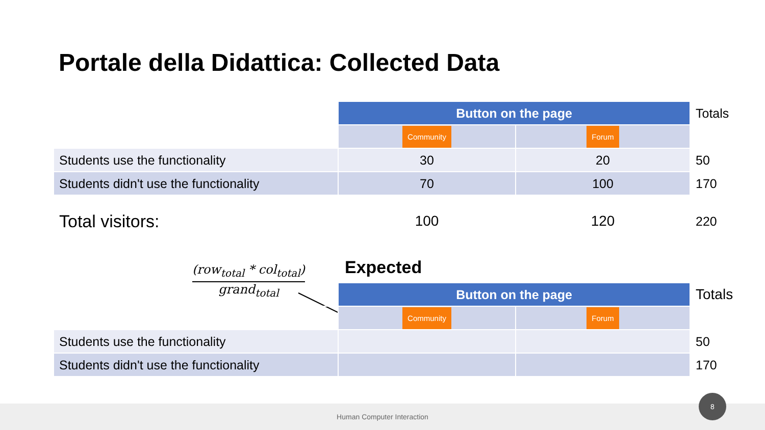Portale della Didattica: Collected Data
| | Button on the page | | Totals |
| | Community | Forum | |
| Students use the functionality | 30 | 20 | 50 |
| Students didn't use the functionality | 70 | 100 | 170 |
| Total visitors: | 100 | 120 | 220 |
(row<sub>total</sub> * col<sub>total</sub>)
grand<sub>total</sub>
Expected
| | Button on the page | | Totals |
| | Community | Forum | |
| Students use the functionality | | | 50 |
| Students didn't use the functionality | | | 170 |
Human Computer Interaction
8